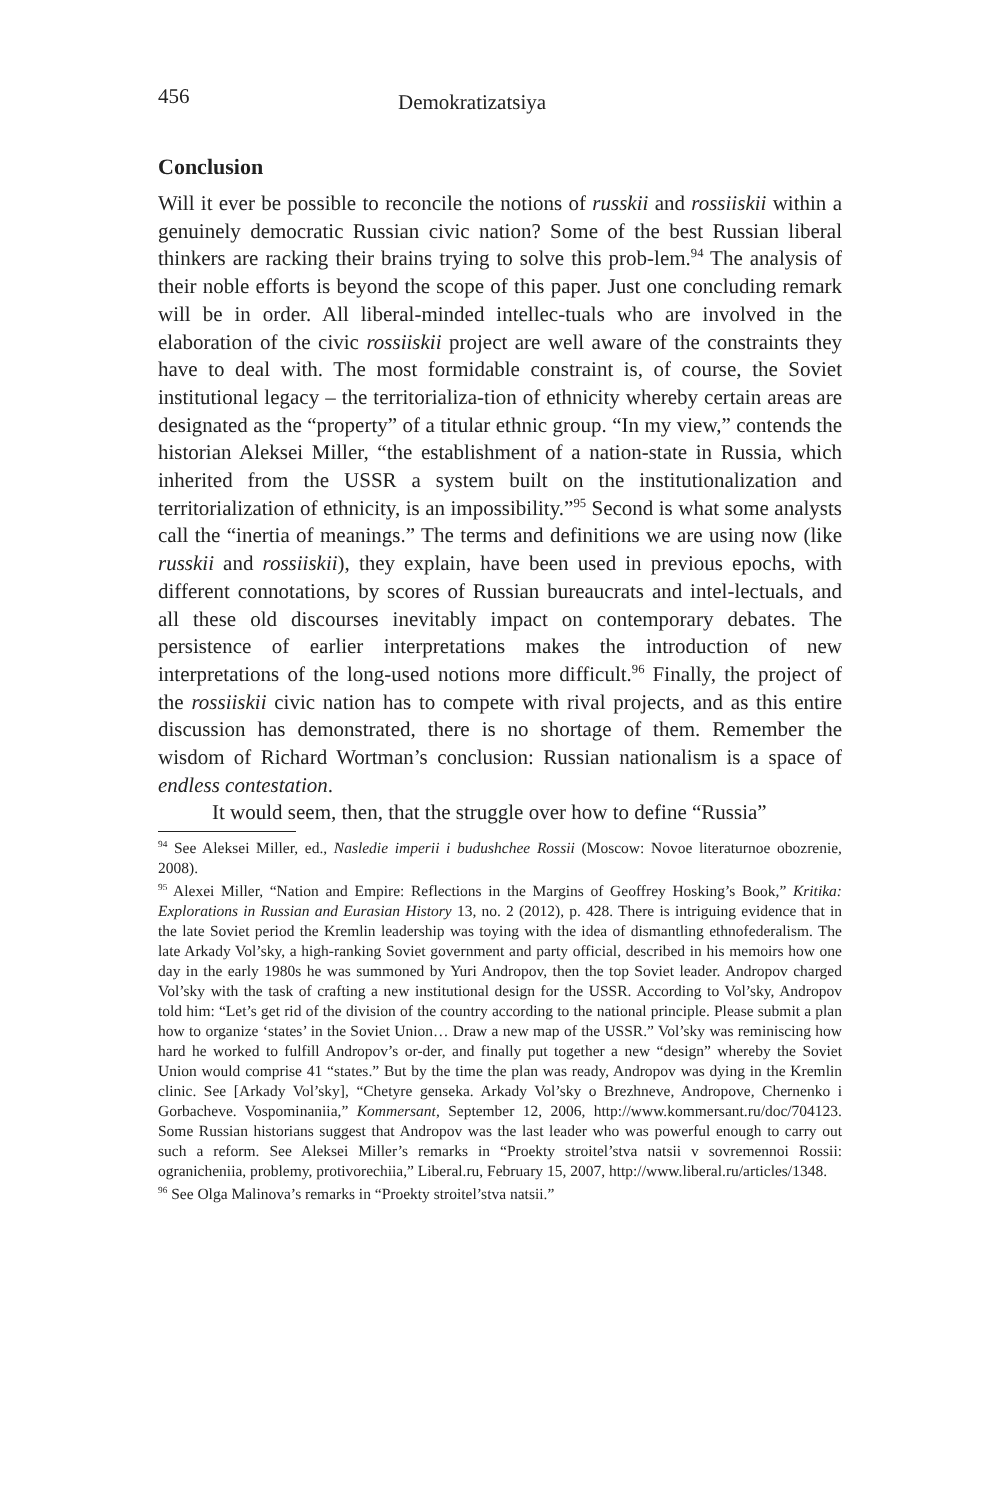456 Demokratizatsiya
Conclusion
Will it ever be possible to reconcile the notions of russkii and rossiiskii within a genuinely democratic Russian civic nation? Some of the best Russian liberal thinkers are racking their brains trying to solve this prob-lem.<sup>94</sup> The analysis of their noble efforts is beyond the scope of this paper. Just one concluding remark will be in order. All liberal-minded intellec-tuals who are involved in the elaboration of the civic rossiiskii project are well aware of the constraints they have to deal with. The most formidable constraint is, of course, the Soviet institutional legacy – the territorializa-tion of ethnicity whereby certain areas are designated as the “property” of a titular ethnic group. “In my view,” contends the historian Aleksei Miller, “the establishment of a nation-state in Russia, which inherited from the USSR a system built on the institutionalization and territorialization of ethnicity, is an impossibility.”<sup>95</sup> Second is what some analysts call the “inertia of meanings.” The terms and definitions we are using now (like russkii and rossiiskii), they explain, have been used in previous epochs, with different connotations, by scores of Russian bureaucrats and intel-lectuals, and all these old discourses inevitably impact on contemporary debates. The persistence of earlier interpretations makes the introduction of new interpretations of the long-used notions more difficult.<sup>96</sup> Finally, the project of the rossiiskii civic nation has to compete with rival projects, and as this entire discussion has demonstrated, there is no shortage of them. Remember the wisdom of Richard Wortman’s conclusion: Russian nationalism is a space of endless contestation.
It would seem, then, that the struggle over how to define “Russia”
<sup>94</sup> See Aleksei Miller, ed., Nasledie imperii i budushchee Rossii (Moscow: Novoe literaturnoe obozrenie, 2008).
<sup>95</sup> Alexei Miller, “Nation and Empire: Reflections in the Margins of Geoffrey Hosking’s Book,” Kritika: Explorations in Russian and Eurasian History 13, no. 2 (2012), p. 428. There is intriguing evidence that in the late Soviet period the Kremlin leadership was toying with the idea of dismantling ethnofederalism. The late Arkady Vol’sky, a high-ranking Soviet government and party official, described in his memoirs how one day in the early 1980s he was summoned by Yuri Andropov, then the top Soviet leader. Andropov charged Vol’sky with the task of crafting a new institutional design for the USSR. According to Vol’sky, Andropov told him: “Let’s get rid of the division of the country according to the national principle. Please submit a plan how to organize ‘states’ in the Soviet Union… Draw a new map of the USSR.” Vol’sky was reminiscing how hard he worked to fulfill Andropov’s or-der, and finally put together a new “design” whereby the Soviet Union would comprise 41 “states.” But by the time the plan was ready, Andropov was dying in the Kremlin clinic. See [Arkady Vol’sky], “Chetyre genseka. Arkady Vol’sky o Brezhneve, Andropove, Chernenko i Gorbacheve. Vospominaniia,” Kommersant, September 12, 2006, http://www.kommersant.ru/doc/704123. Some Russian historians suggest that Andropov was the last leader who was powerful enough to carry out such a reform. See Aleksei Miller’s remarks in “Proekty stroitel’stva natsii v sovremennoi Rossii: ogranicheniia, problemy, protivorechiia,” Liberal.ru, February 15, 2007, http://www.liberal.ru/articles/1348.
<sup>96</sup> See Olga Malinova’s remarks in “Proekty stroitel’stva natsii.”